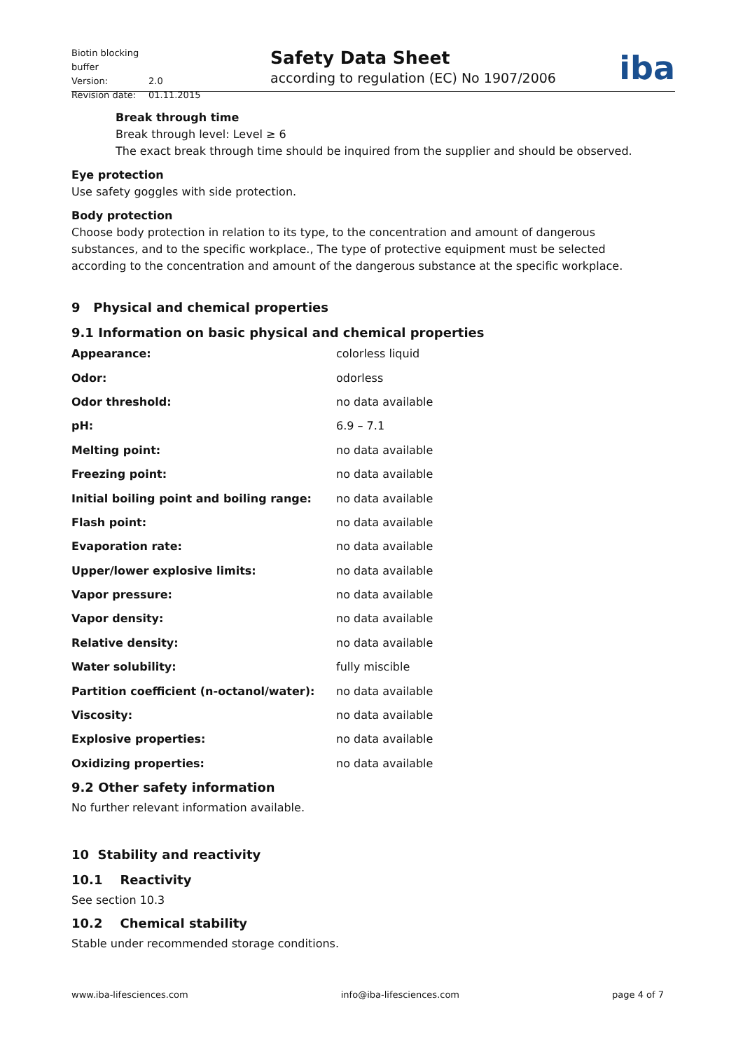Biotin blocking buffer
Version: 2.0
Revision date: 01.11.2015
Safety Data Sheet
according to regulation (EC) No 1907/2006
iba
Break through time
Break through level: Level ≥ 6
The exact break through time should be inquired from the supplier and should be observed.
Eye protection
Use safety goggles with side protection.
Body protection
Choose body protection in relation to its type, to the concentration and amount of dangerous substances, and to the specific workplace., The type of protective equipment must be selected according to the concentration and amount of the dangerous substance at the specific workplace.
9 Physical and chemical properties
9.1 Information on basic physical and chemical properties
| Appearance: | colorless liquid |
| Odor: | odorless |
| Odor threshold: | no data available |
| pH: | 6.9 – 7.1 |
| Melting point: | no data available |
| Freezing point: | no data available |
| Initial boiling point and boiling range: | no data available |
| Flash point: | no data available |
| Evaporation rate: | no data available |
| Upper/lower explosive limits: | no data available |
| Vapor pressure: | no data available |
| Vapor density: | no data available |
| Relative density: | no data available |
| Water solubility: | fully miscible |
| Partition coefficient (n-octanol/water): | no data available |
| Viscosity: | no data available |
| Explosive properties: | no data available |
| Oxidizing properties: | no data available |
9.2 Other safety information
No further relevant information available.
10 Stability and reactivity
10.1 Reactivity
See section 10.3
10.2 Chemical stability
Stable under recommended storage conditions.
www.iba-lifesciences.com info@iba-lifesciences.com page 4 of 7